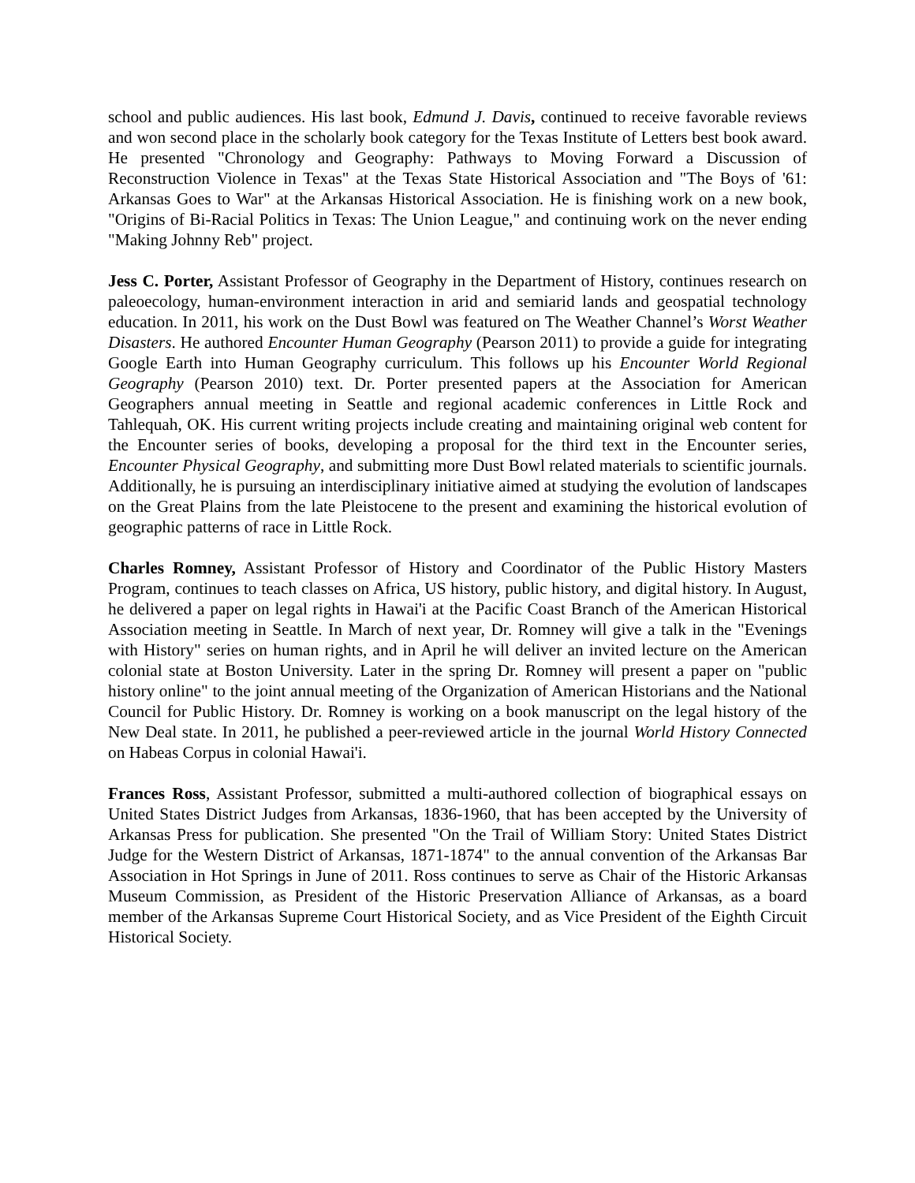school and public audiences. His last book, Edmund J. Davis, continued to receive favorable reviews and won second place in the scholarly book category for the Texas Institute of Letters best book award. He presented "Chronology and Geography: Pathways to Moving Forward a Discussion of Reconstruction Violence in Texas" at the Texas State Historical Association and "The Boys of '61: Arkansas Goes to War" at the Arkansas Historical Association. He is finishing work on a new book, "Origins of Bi-Racial Politics in Texas: The Union League," and continuing work on the never ending "Making Johnny Reb" project.
Jess C. Porter, Assistant Professor of Geography in the Department of History, continues research on paleoecology, human-environment interaction in arid and semiarid lands and geospatial technology education. In 2011, his work on the Dust Bowl was featured on The Weather Channel’s Worst Weather Disasters. He authored Encounter Human Geography (Pearson 2011) to provide a guide for integrating Google Earth into Human Geography curriculum. This follows up his Encounter World Regional Geography (Pearson 2010) text. Dr. Porter presented papers at the Association for American Geographers annual meeting in Seattle and regional academic conferences in Little Rock and Tahlequah, OK. His current writing projects include creating and maintaining original web content for the Encounter series of books, developing a proposal for the third text in the Encounter series, Encounter Physical Geography, and submitting more Dust Bowl related materials to scientific journals. Additionally, he is pursuing an interdisciplinary initiative aimed at studying the evolution of landscapes on the Great Plains from the late Pleistocene to the present and examining the historical evolution of geographic patterns of race in Little Rock.
Charles Romney, Assistant Professor of History and Coordinator of the Public History Masters Program, continues to teach classes on Africa, US history, public history, and digital history. In August, he delivered a paper on legal rights in Hawai'i at the Pacific Coast Branch of the American Historical Association meeting in Seattle. In March of next year, Dr. Romney will give a talk in the "Evenings with History" series on human rights, and in April he will deliver an invited lecture on the American colonial state at Boston University. Later in the spring Dr. Romney will present a paper on "public history online" to the joint annual meeting of the Organization of American Historians and the National Council for Public History. Dr. Romney is working on a book manuscript on the legal history of the New Deal state. In 2011, he published a peer-reviewed article in the journal World History Connected on Habeas Corpus in colonial Hawai'i.
Frances Ross, Assistant Professor, submitted a multi-authored collection of biographical essays on United States District Judges from Arkansas, 1836-1960, that has been accepted by the University of Arkansas Press for publication. She presented "On the Trail of William Story: United States District Judge for the Western District of Arkansas, 1871-1874" to the annual convention of the Arkansas Bar Association in Hot Springs in June of 2011. Ross continues to serve as Chair of the Historic Arkansas Museum Commission, as President of the Historic Preservation Alliance of Arkansas, as a board member of the Arkansas Supreme Court Historical Society, and as Vice President of the Eighth Circuit Historical Society.